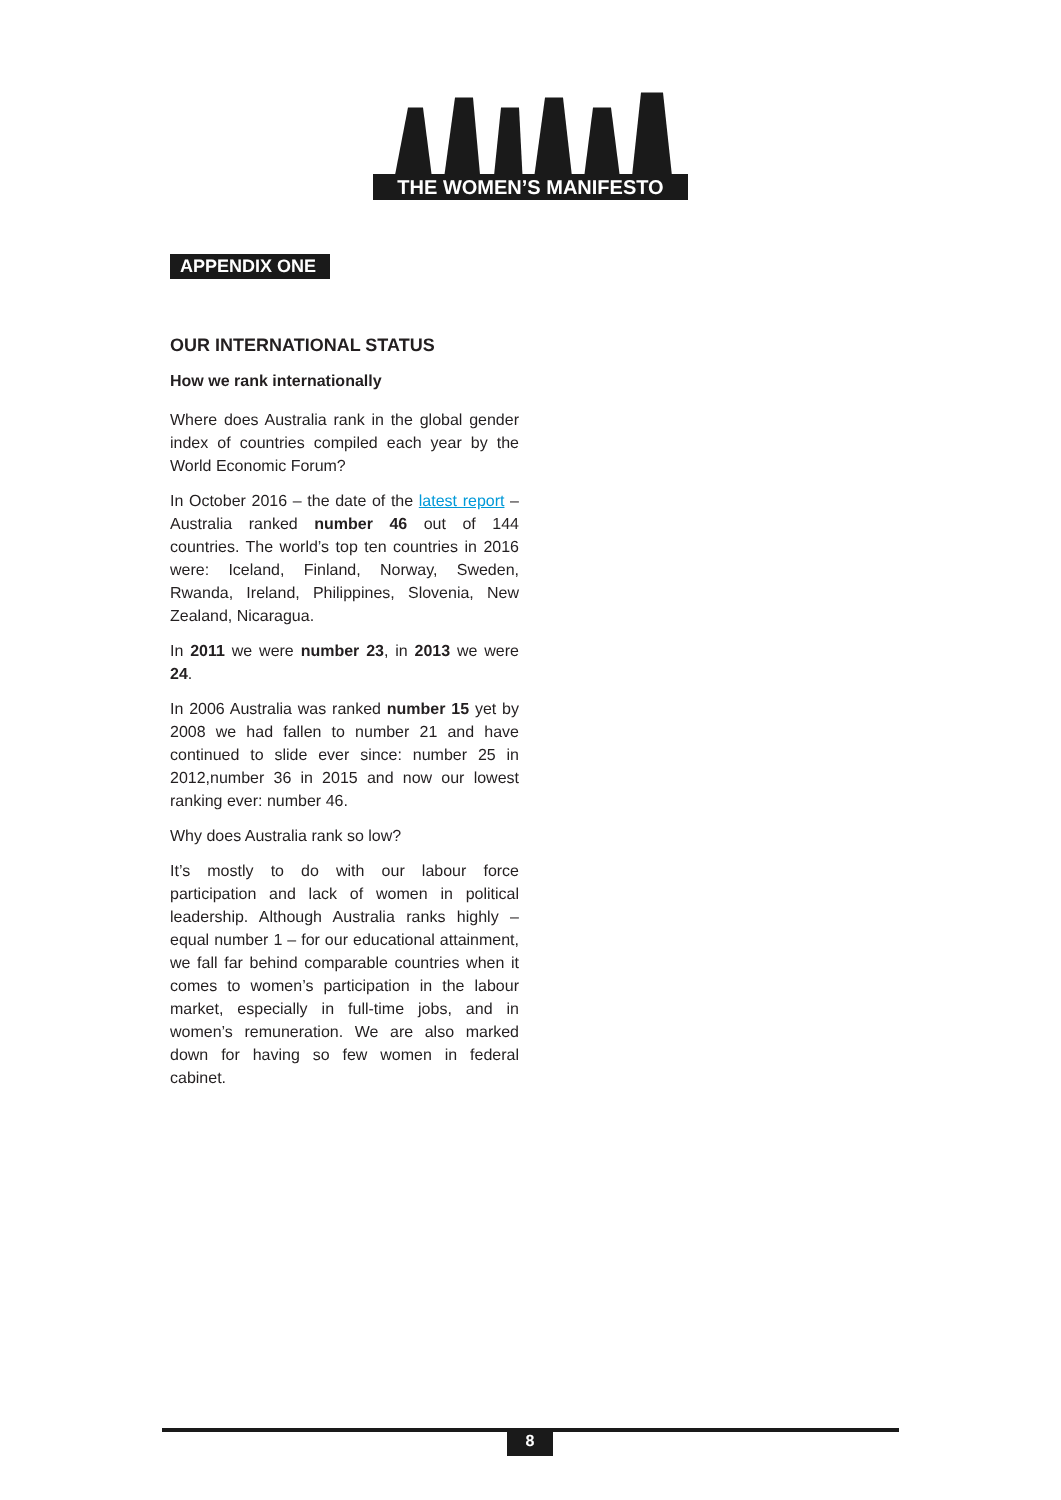THE WOMEN’S MANIFESTO
APPENDIX ONE
OUR INTERNATIONAL STATUS
How we rank internationally
Where does Australia rank in the global gender index of countries compiled each year by the World Economic Forum?
In October 2016 – the date of the latest report – Australia ranked number 46 out of 144 countries. The world’s top ten countries in 2016 were: Iceland, Finland, Norway, Sweden, Rwanda, Ireland, Philippines, Slovenia, New Zealand, Nicaragua.
In 2011 we were number 23, in 2013 we were 24.
In 2006 Australia was ranked number 15 yet by 2008 we had fallen to number 21 and have continued to slide ever since: number 25 in 2012,number 36 in 2015 and now our lowest ranking ever: number 46.
Why does Australia rank so low?
It’s mostly to do with our labour force participation and lack of women in political leadership. Although Australia ranks highly – equal number 1 – for our educational attainment, we fall far behind comparable countries when it comes to women’s participation in the labour market, especially in full-time jobs, and in women’s remuneration. We are also marked down for having so few women in federal cabinet.
8